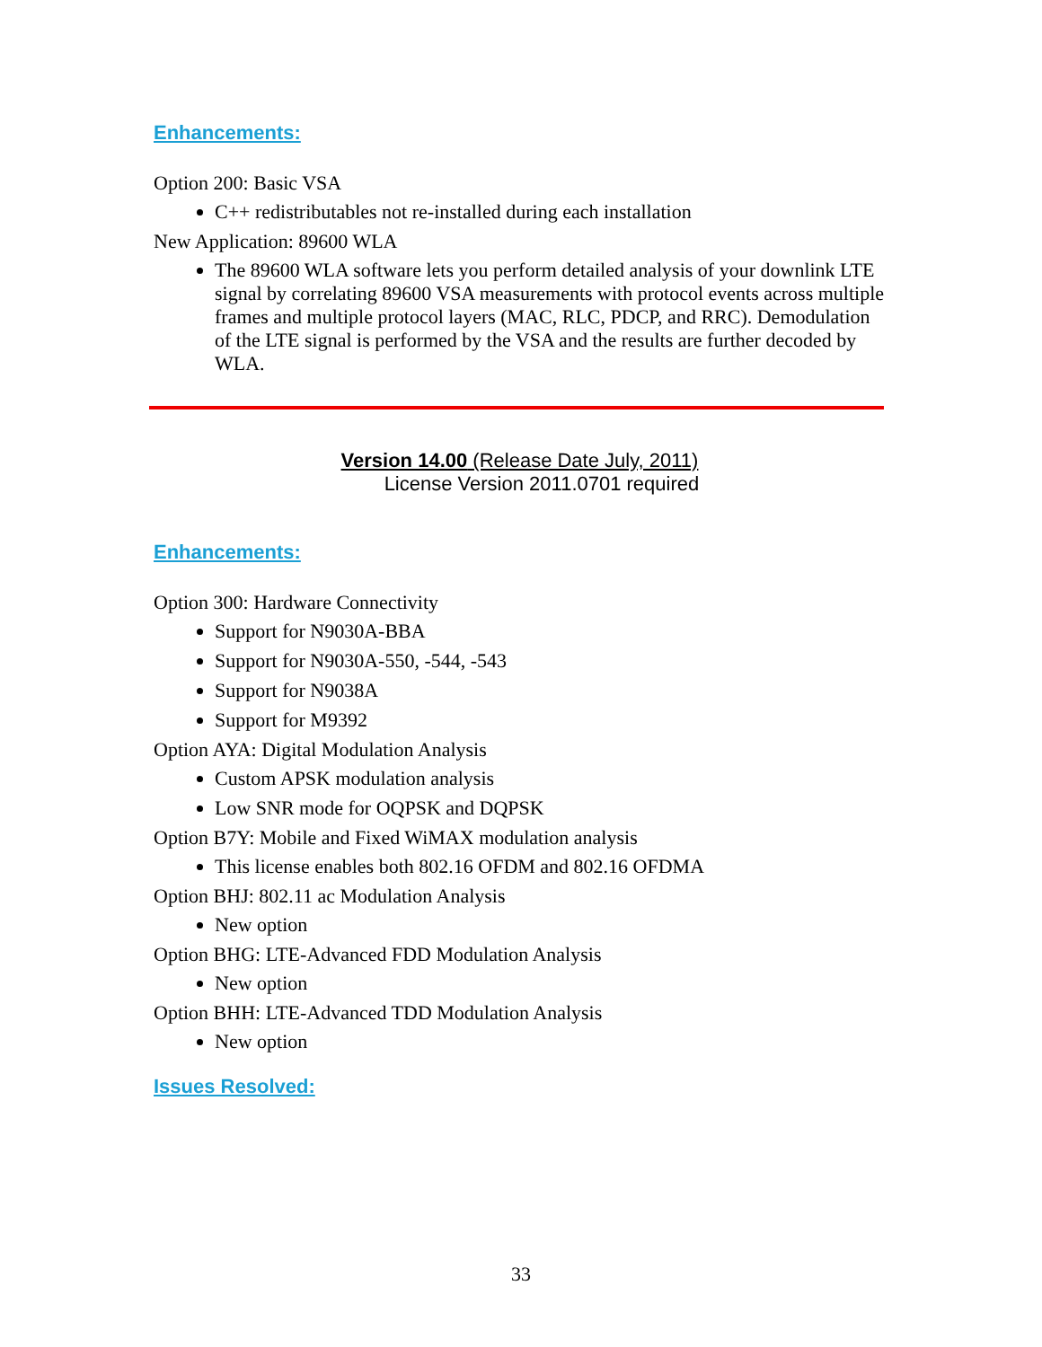Enhancements:
Option 200: Basic VSA
C++ redistributables not re-installed during each installation
New Application: 89600 WLA
The 89600 WLA software lets you perform detailed analysis of your downlink LTE signal by correlating 89600 VSA measurements with protocol events across multiple frames and multiple protocol layers (MAC, RLC, PDCP, and RRC). Demodulation of the LTE signal is performed by the VSA and the results are further decoded by WLA.
Version 14.00 (Release Date July, 2011)
License Version 2011.0701 required
Enhancements:
Option 300: Hardware Connectivity
Support for N9030A-BBA
Support for N9030A-550, -544, -543
Support for N9038A
Support for M9392
Option AYA: Digital Modulation Analysis
Custom APSK modulation analysis
Low SNR mode for OQPSK and DQPSK
Option B7Y: Mobile and Fixed WiMAX modulation analysis
This license enables both 802.16 OFDM and 802.16 OFDMA
Option BHJ: 802.11 ac Modulation Analysis
New option
Option BHG: LTE-Advanced FDD Modulation Analysis
New option
Option BHH: LTE-Advanced TDD Modulation Analysis
New option
Issues Resolved:
33